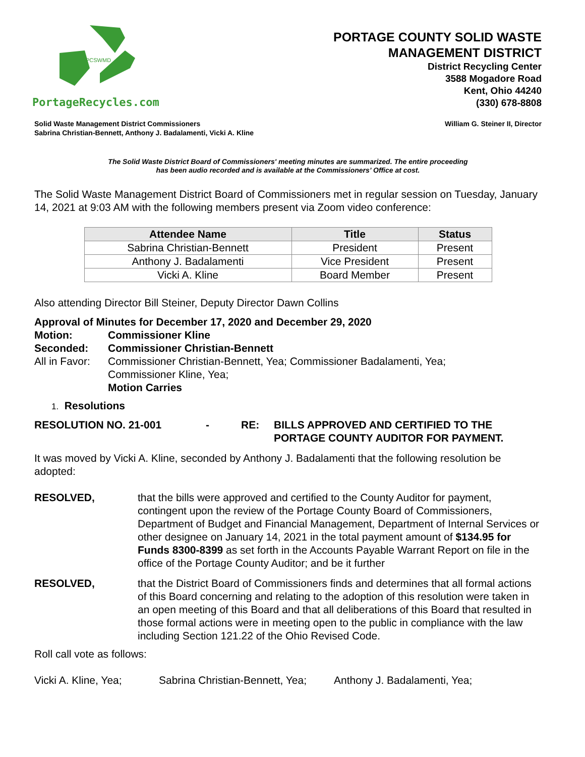PCSWMD
PortageRecycles.com
PORTAGE COUNTY SOLID WASTE
MANAGEMENT DISTRICT
District Recycling Center
3588 Mogadore Road
Kent, Ohio 44240
(330) 678-8808
Solid Waste Management District Commissioners
Sabrina Christian-Bennett, Anthony J. Badalamenti, Vicki A. Kline
William G. Steiner II, Director
The Solid Waste District Board of Commissioners' meeting minutes are summarized. The entire proceeding
has been audio recorded and is available at the Commissioners’ Office at cost.
The Solid Waste Management District Board of Commissioners met in regular session on Tuesday, January 14, 2021 at 9:03 AM with the following members present via Zoom video conference:
| Attendee Name | Title | Status |
| --- | --- | --- |
| Sabrina Christian-Bennett | President | Present |
| Anthony J. Badalamenti | Vice President | Present |
| Vicki A. Kline | Board Member | Present |
Also attending Director Bill Steiner, Deputy Director Dawn Collins
Approval of Minutes for December 17, 2020 and December 29, 2020
Motion: Commissioner Kline
Seconded: Commissioner Christian-Bennett
All in Favor:
Commissioner Christian-Bennett, Yea; Commissioner Badalamenti, Yea;
Commissioner Kline, Yea;
Motion Carries
1. Resolutions
RESOLUTION NO. 21-001 - RE: BILLS APPROVED AND CERTIFIED TO THE
PORTAGE COUNTY AUDITOR FOR PAYMENT.
It was moved by Vicki A. Kline, seconded by Anthony J. Badalamenti that the following resolution be adopted:
RESOLVED, that the bills were approved and certified to the County Auditor for payment, contingent upon the review of the Portage County Board of Commissioners, Department of Budget and Financial Management, Department of Internal Services or other designee on January 14, 2021 in the total payment amount of $134.95 for Funds 8300-8399 as set forth in the Accounts Payable Warrant Report on file in the office of the Portage County Auditor; and be it further
RESOLVED, that the District Board of Commissioners finds and determines that all formal actions of this Board concerning and relating to the adoption of this resolution were taken in an open meeting of this Board and that all deliberations of this Board that resulted in those formal actions were in meeting open to the public in compliance with the law including Section 121.22 of the Ohio Revised Code.
Roll call vote as follows:
Vicki A. Kline, Yea;
Sabrina Christian-Bennett, Yea;
Anthony J. Badalamenti, Yea;